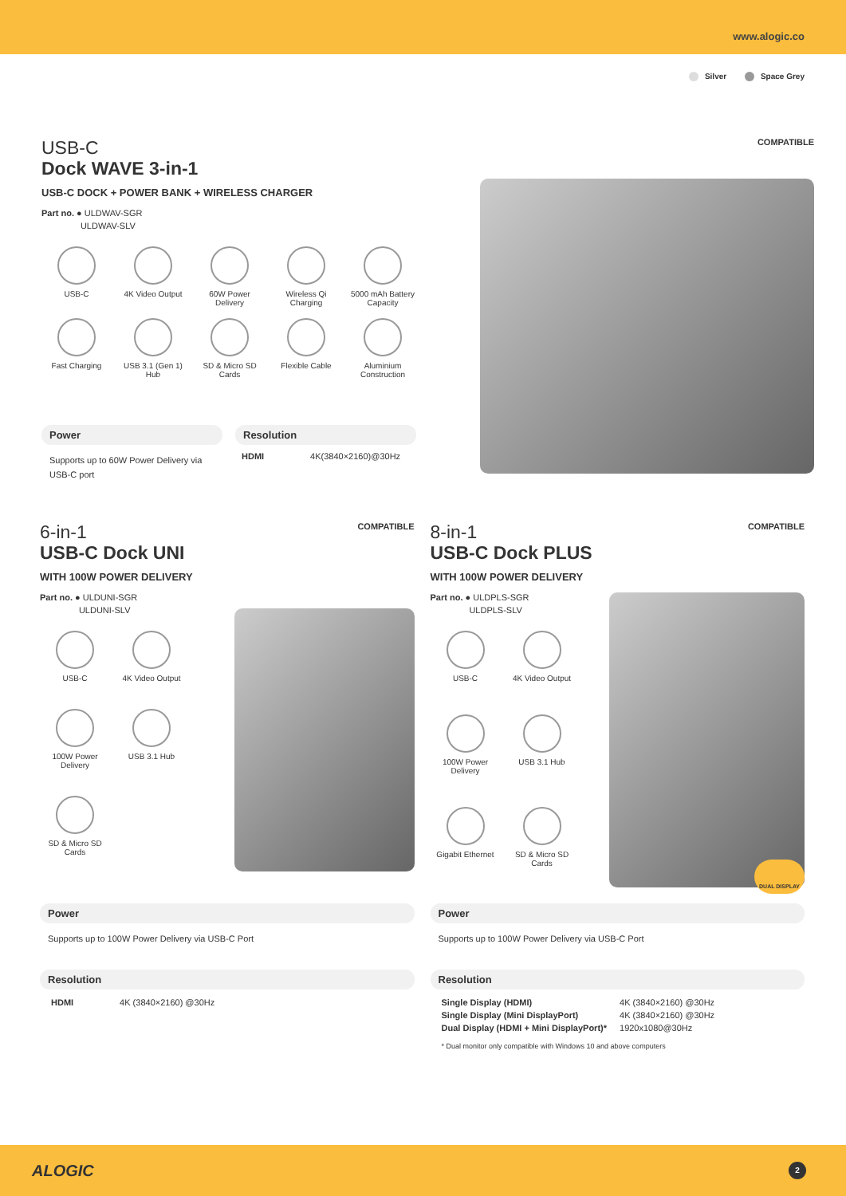www.alogic.co
Silver Space Grey
USB-C
Dock WAVE 3-in-1
USB-C DOCK + POWER BANK + WIRELESS CHARGER
Part no. ● ULDWAV-SGR
ULDWAV-SLV
USB-C
4K Video Output
60W Power Delivery
Wireless Qi Charging
5000 mAh Battery Capacity
Fast Charging
USB 3.1 (Gen 1) Hub
SD & Micro SD Cards
Flexible Cable
Aluminium Construction
Power
Supports up to 60W Power Delivery via USB-C port
Resolution
| HDMI | 4K(3840×2160)@30Hz |
COMPATIBLE
6-in-1
USB-C Dock UNI
COMPATIBLE
WITH 100W POWER DELIVERY
Part no. ● ULDUNI-SGR
ULDUNI-SLV
USB-C
4K Video Output
100W Power Delivery
USB 3.1 Hub
SD & Micro SD Cards
Power
Supports up to 100W Power Delivery via USB-C Port
Resolution
| HDMI | 4K (3840×2160) @30Hz |
8-in-1
USB-C Dock PLUS
COMPATIBLE
WITH 100W POWER DELIVERY
Part no. ● ULDPLS-SGR
ULDPLS-SLV
USB-C
4K Video Output
100W Power Delivery
USB 3.1 Hub
Gigabit Ethernet
SD & Micro SD Cards
DUAL DISPLAY
Power
Supports up to 100W Power Delivery via USB-C Port
Resolution
| Single Display (HDMI) | 4K (3840×2160) @30Hz |
| Single Display (Mini DisplayPort) | 4K (3840×2160) @30Hz |
| Dual Display (HDMI + Mini DisplayPort)* | 1920x1080@30Hz |
* Dual monitor only compatible with Windows 10 and above computers
ALOGIC 2